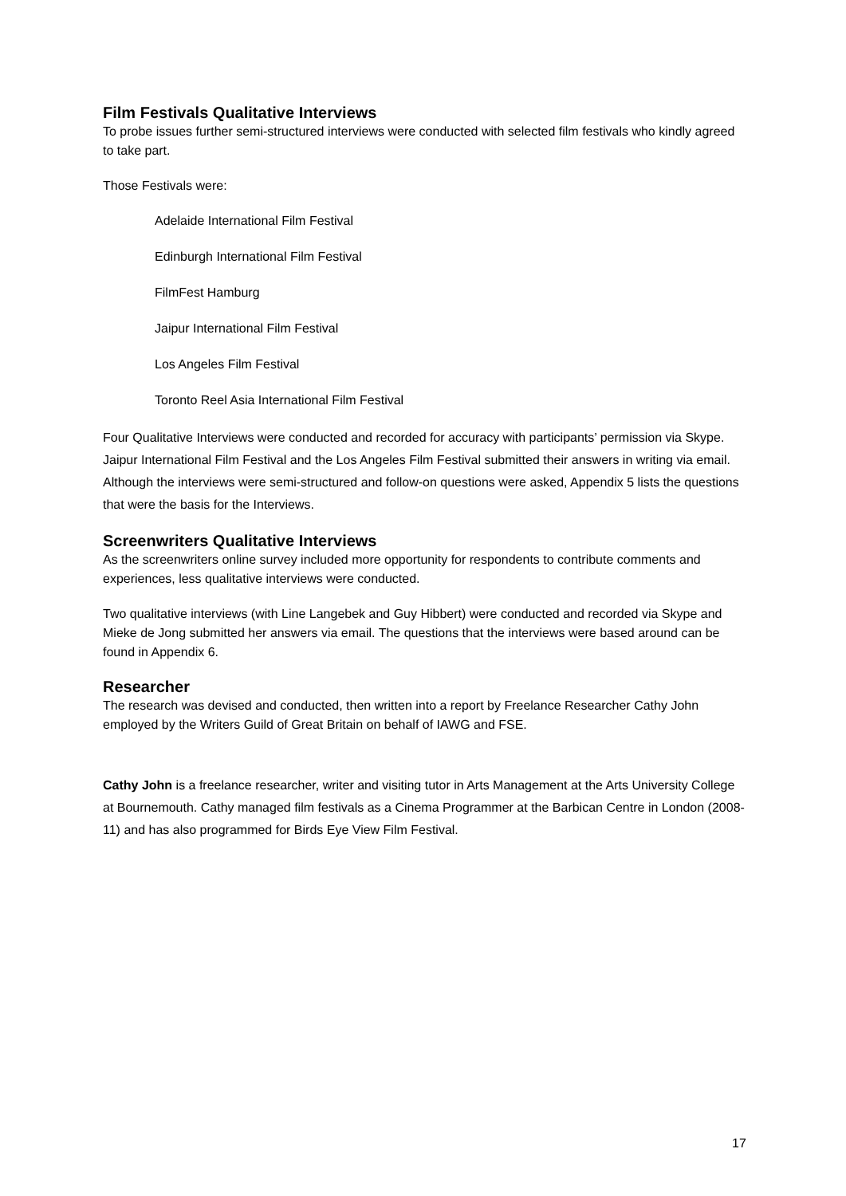Film Festivals Qualitative Interviews
To probe issues further semi-structured interviews were conducted with selected film festivals who kindly agreed to take part.
Those Festivals were:
Adelaide International Film Festival
Edinburgh International Film Festival
FilmFest Hamburg
Jaipur International Film Festival
Los Angeles Film Festival
Toronto Reel Asia International Film Festival
Four Qualitative Interviews were conducted and recorded for accuracy with participants’ permission via Skype. Jaipur International Film Festival and the Los Angeles Film Festival submitted their answers in writing via email. Although the interviews were semi-structured and follow-on questions were asked, Appendix 5 lists the questions that were the basis for the Interviews.
Screenwriters Qualitative Interviews
As the screenwriters online survey included more opportunity for respondents to contribute comments and experiences, less qualitative interviews were conducted.
Two qualitative interviews (with Line Langebek and Guy Hibbert) were conducted and recorded via Skype and Mieke de Jong submitted her answers via email. The questions that the interviews were based around can be found in Appendix 6.
Researcher
The research was devised and conducted, then written into a report by Freelance Researcher Cathy John employed by the Writers Guild of Great Britain on behalf of IAWG and FSE.
Cathy John is a freelance researcher, writer and visiting tutor in Arts Management at the Arts University College at Bournemouth. Cathy managed film festivals as a Cinema Programmer at the Barbican Centre in London (2008-11) and has also programmed for Birds Eye View Film Festival.
17